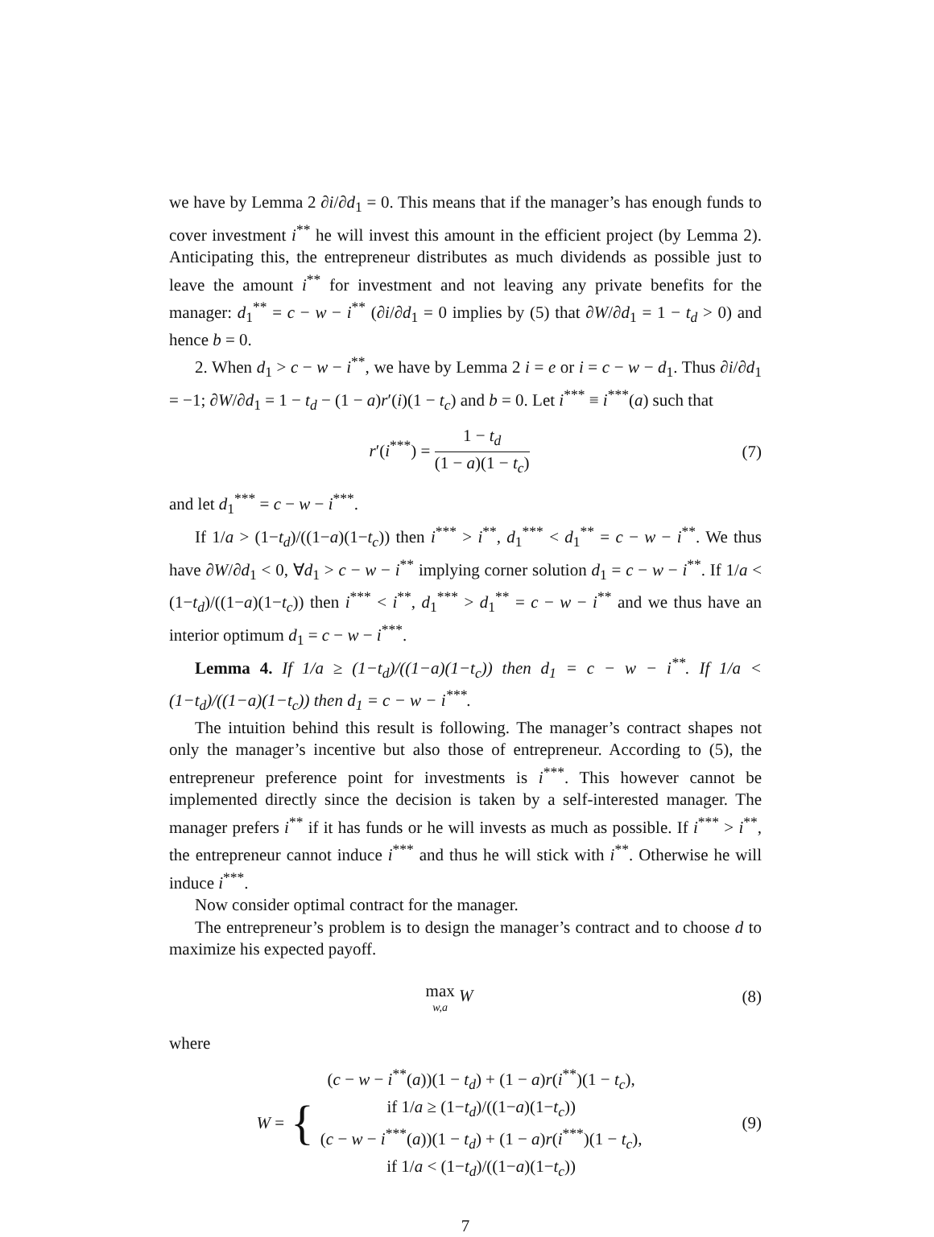we have by Lemma 2 ∂i/∂d<sub>1</sub> = 0. This means that if the manager’s has enough funds to cover investment i<sup>**</sup> he will invest this amount in the efficient project (by Lemma 2). Anticipating this, the entrepreneur distributes as much dividends as possible just to leave the amount i<sup>**</sup> for investment and not leaving any private benefits for the manager: d<sub>1</sub><sup>**</sup> = c − w − i<sup>**</sup> (∂i/∂d<sub>1</sub> = 0 implies by (5) that ∂W/∂d<sub>1</sub> = 1 − t<sub>d</sub> > 0) and hence b = 0.
2. When d<sub>1</sub> > c − w − i<sup>**</sup>, we have by Lemma 2 i = e or i = c − w − d<sub>1</sub>. Thus ∂i/∂d<sub>1</sub> = −1; ∂W/∂d<sub>1</sub> = 1 − t<sub>d</sub> − (1 − a)r′(i)(1 − t<sub>c</sub>) and b = 0. Let i<sup>***</sup> ≡ i<sup>***</sup>(a) such that
r′(i<sup>***</sup>) = 1 − t<sub>d</sub> (1 − a)(1 − t<sub>c</sub>)
(7)
and let d<sub>1</sub><sup>***</sup> = c − w − i<sup>***</sup>.
If 1/a > (1−t<sub>d</sub>)/((1−a)(1−t<sub>c</sub>)) then i<sup>***</sup> > i<sup>**</sup>, d<sub>1</sub><sup>***</sup> < d<sub>1</sub><sup>**</sup> = c − w − i<sup>**</sup>. We thus have ∂W/∂d<sub>1</sub> < 0, ∀d<sub>1</sub> > c − w − i<sup>**</sup> implying corner solution d<sub>1</sub> = c − w − i<sup>**</sup>. If 1/a < (1−t<sub>d</sub>)/((1−a)(1−t<sub>c</sub>)) then i<sup>***</sup> < i<sup>**</sup>, d<sub>1</sub><sup>***</sup> > d<sub>1</sub><sup>**</sup> = c − w − i<sup>**</sup> and we thus have an interior optimum d<sub>1</sub> = c − w − i<sup>***</sup>.
Lemma 4. If 1/a ≥ (1−t<sub>d</sub>)/((1−a)(1−t<sub>c</sub>)) then d<sub>1</sub> = c − w − i<sup>**</sup>. If 1/a < (1−t<sub>d</sub>)/((1−a)(1−t<sub>c</sub>)) then d<sub>1</sub> = c − w − i<sup>***</sup>.
The intuition behind this result is following. The manager’s contract shapes not only the manager’s incentive but also those of entrepreneur. According to (5), the entrepreneur preference point for investments is i<sup>***</sup>. This however cannot be implemented directly since the decision is taken by a self-interested manager. The manager prefers i<sup>**</sup> if it has funds or he will invests as much as possible. If i<sup>***</sup> > i<sup>**</sup>, the entrepreneur cannot induce i<sup>***</sup> and thus he will stick with i<sup>**</sup>. Otherwise he will induce i<sup>***</sup>.
Now consider optimal contract for the manager.
The entrepreneur’s problem is to design the manager’s contract and to choose d to maximize his expected payoff.
max w,a W (8)
where
W = { (c − w − i<sup>**</sup>(a))(1 − t<sub>d</sub>) + (1 − a)r(i<sup>**</sup>)(1 − t<sub>c</sub>),
if 1/a ≥ (1−t<sub>d</sub>)/((1−a)(1−t<sub>c</sub>))
(c − w − i<sup>***</sup>(a))(1 − t<sub>d</sub>) + (1 − a)r(i<sup>***</sup>)(1 − t<sub>c</sub>),
if 1/a < (1−t<sub>d</sub>)/((1−a)(1−t<sub>c</sub>))
(9)
7